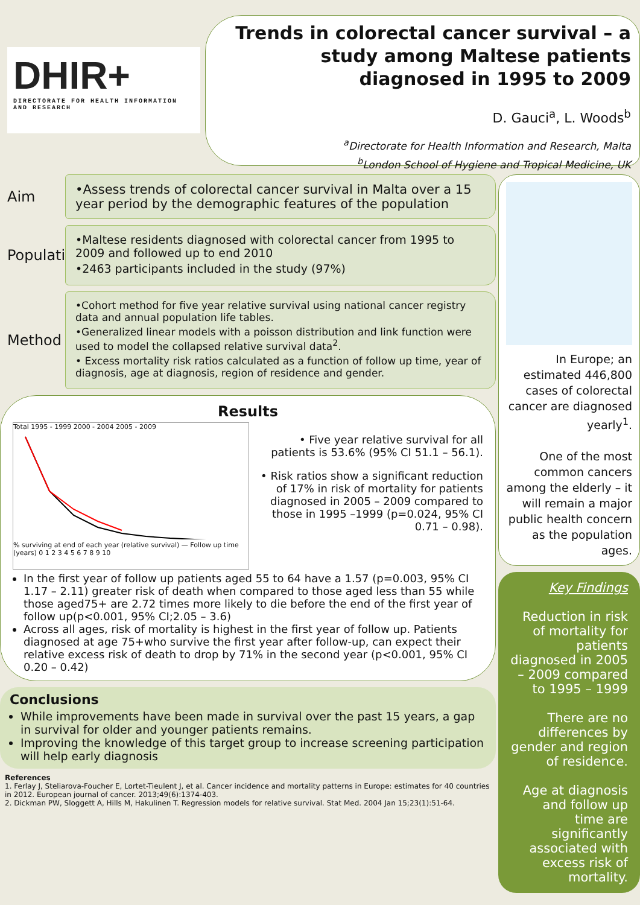DHIR+
DIRECTORATE FOR HEALTH INFORMATION AND RESEARCH
Trends in colorectal cancer survival – a study among Maltese patients diagnosed in 1995 to 2009
D. Gauci<sup>a</sup>, L. Woods<sup>b</sup>
<sup>a</sup> Directorate for Health Information and Research, Malta
<sup>b</sup> London School of Hygiene and Tropical Medicine, UK
Aim
•Assess trends of colorectal cancer survival in Malta over a 15 year period by the demographic features of the population
Population
•Maltese residents diagnosed with colorectal cancer from 1995 to 2009 and followed up to end 2010
•2463 participants included in the study (97%)
Method
•Cohort method for five year relative survival using national cancer registry data and annual population life tables.
•Generalized linear models with a poisson distribution and link function were used to model the collapsed relative survival data<sup>2</sup>.
• Excess mortality risk ratios calculated as a function of follow up time, year of diagnosis, age at diagnosis, region of residence and gender.
Results
Total 1995 - 1999 2000 - 2004 2005 - 2009
% surviving at end of each year (relative survival) — Follow up time (years) 0 1 2 3 4 5 6 7 8 9 10
• Five year relative survival for all patients is 53.6% (95% CI 51.1 – 56.1).
• Risk ratios show a significant reduction of 17% in risk of mortality for patients diagnosed in 2005 – 2009 compared to those in 1995 –1999 (p=0.024, 95% CI 0.71 – 0.98).
In the first year of follow up patients aged 55 to 64 have a 1.57 (p=0.003, 95% CI 1.17 – 2.11) greater risk of death when compared to those aged less than 55 while those aged75+ are 2.72 times more likely to die before the end of the first year of follow up(p<0.001, 95% CI;2.05 – 3.6)
Across all ages, risk of mortality is highest in the first year of follow up. Patients diagnosed at age 75+who survive the first year after follow-up, can expect their relative excess risk of death to drop by 71% in the second year (p<0.001, 95% CI 0.20 – 0.42)
Conclusions
While improvements have been made in survival over the past 15 years, a gap in survival for older and younger patients remains.
Improving the knowledge of this target group to increase screening participation will help early diagnosis
References
1. Ferlay J, Steliarova-Foucher E, Lortet-Tieulent J, et al. Cancer incidence and mortality patterns in Europe: estimates for 40 countries in 2012. European journal of cancer. 2013;49(6):1374-403.
2. Dickman PW, Sloggett A, Hills M, Hakulinen T. Regression models for relative survival. Stat Med. 2004 Jan 15;23(1):51-64.
In Europe; an estimated 446,800 cases of colorectal cancer are diagnosed yearly<sup>1</sup>.
One of the most common cancers among the elderly – it will remain a major public health concern as the population ages.
Key Findings
Reduction in risk of mortality for patients diagnosed in 2005 – 2009 compared to 1995 – 1999
There are no differences by gender and region of residence.
Age at diagnosis and follow up time are significantly associated with excess risk of mortality.